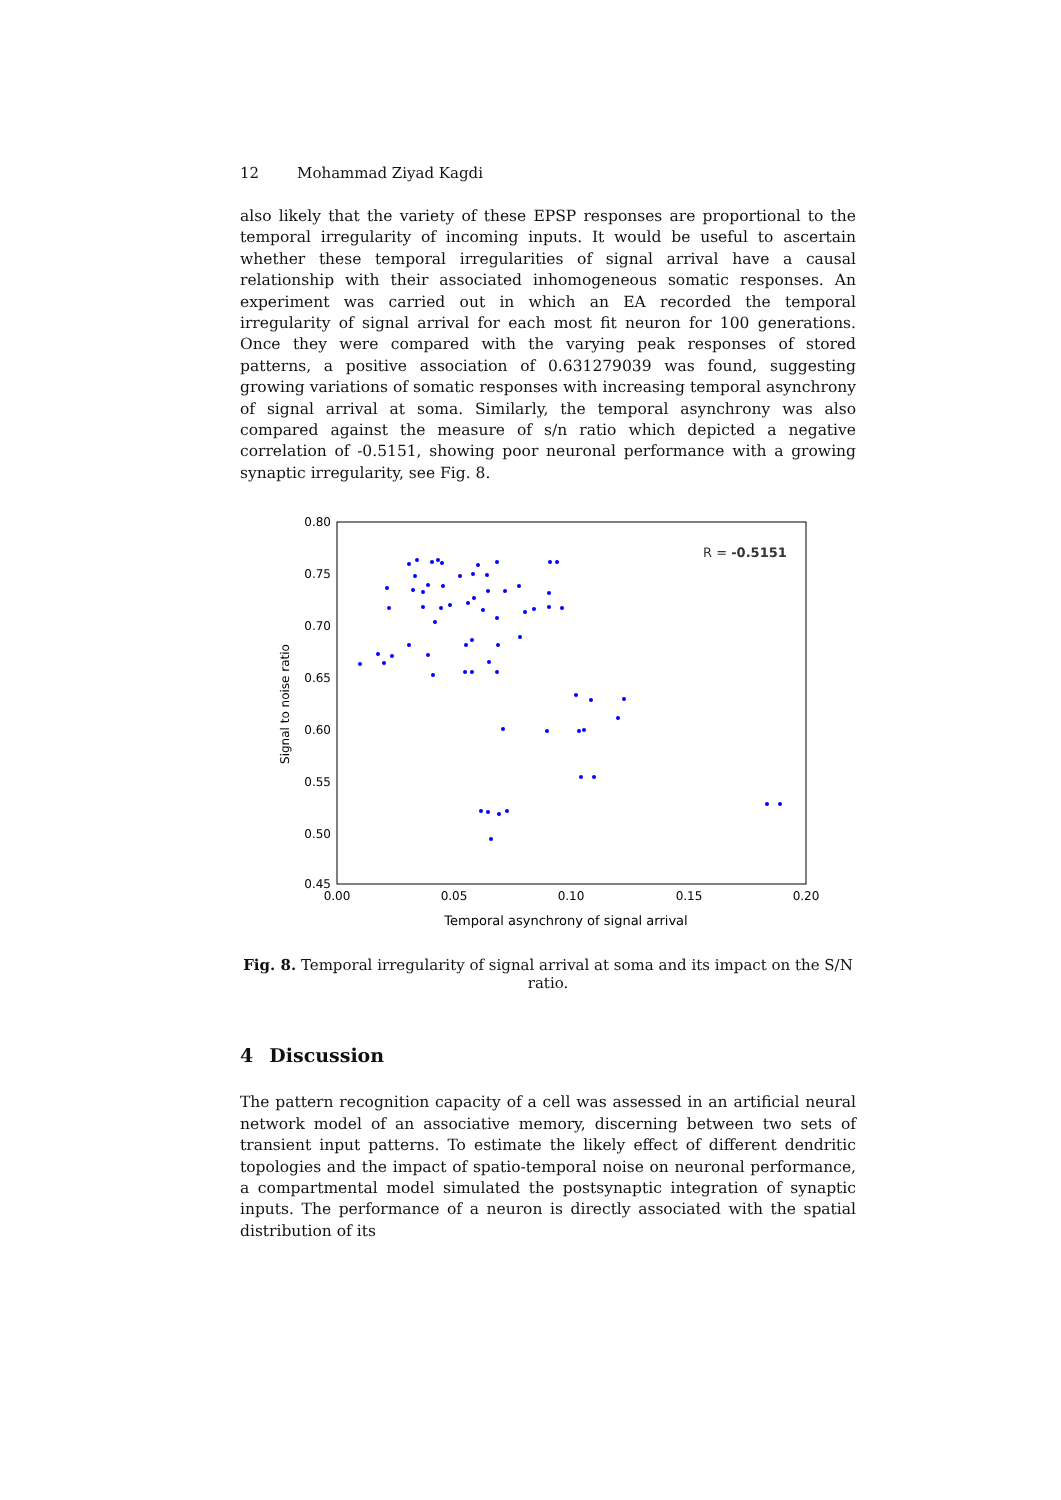12 Mohammad Ziyad Kagdi
also likely that the variety of these EPSP responses are proportional to the temporal irregularity of incoming inputs. It would be useful to ascertain whether these temporal irregularities of signal arrival have a causal relationship with their associated inhomogeneous somatic responses. An experiment was carried out in which an EA recorded the temporal irregularity of signal arrival for each most fit neuron for 100 generations. Once they were compared with the varying peak responses of stored patterns, a positive association of 0.631279039 was found, suggesting growing variations of somatic responses with increasing temporal asynchrony of signal arrival at soma. Similarly, the temporal asynchrony was also compared against the measure of s/n ratio which depicted a negative correlation of -0.5151, showing poor neuronal performance with a growing synaptic irregularity, see Fig. 8.
0.80
0.75
0.70
0.65
0.60
0.55
0.50
0.45
0.00
0.05
0.10
0.15
0.20
Temporal asynchrony of signal arrival
Signal to noise ratio
R = -0.5151
Fig. 8. Temporal irregularity of signal arrival at soma and its impact on the S/N ratio.
4 Discussion
The pattern recognition capacity of a cell was assessed in an artificial neural network model of an associative memory, discerning between two sets of transient input patterns. To estimate the likely effect of different dendritic topologies and the impact of spatio-temporal noise on neuronal performance, a compartmental model simulated the postsynaptic integration of synaptic inputs. The performance of a neuron is directly associated with the spatial distribution of its